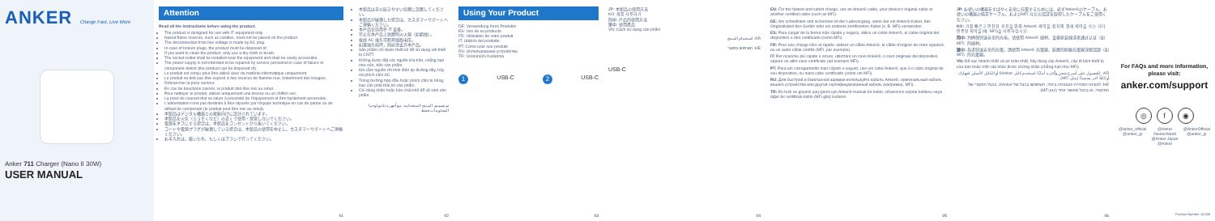ANKER Charge Fast, Live More
Anker 711 Charger (Nano II 30W)
USER MANUAL
Attention
Read all the instructions before using the product.
The product is designed for use with IT equipment only.
Naked flame sources, such as candles, must not be placed on the product.
The disconnection from line voltage is made by AC plug.
In case of broken plugs, the product must be disposed of.
If you want to clean the product, only use a dry cloth or brush.
The socket-outlet shall be installed near the equipment and shall be easily accessible.
The power supply is not intended to be repaired by service personnel in case of failure or component defect (the product can be disposed of).
Le produit est conçu pour être utilisé avec du matériel informatique uniquement.
Le produit ne doit pas être exposé à des sources de flamme nue, notamment des bougies.
Débrancher la prise secteur.
En cas de bouchons cassés, le produit doit être mis au rebut.
Pour nettoyer le produit, utiliser uniquement une brosse ou un chiffon sec.
La prise de courant doit se situer à proximité de l'équipement et être facilement accessible.
L'alimentation n'est pas destinée à être réparée par l'équipe technique en cas de panne ou de défaut de composant (le produit peut être mis au rebut).
本製品はデジタル機器との接続向けに設計されています。
本製品を火気（ろうそくなど）の近くで使用・保管しないでください。
電源をオフにする場合は、本製品をコンセントから抜いてください。
コードや電源プラグが破損している場合は、本製品の使用を中止し、カスタマーサポートへご連絡ください。
お手入れは、乾いた布、もしくはブラシで行ってください。
01
本製品は手の届きやすい位置に設置してください。
本製品が破損した場合は、カスタマーサポートへご連絡ください。
本产品仅适用于 IT 设备。
禁止在本产品上放置明火火源（如蜡烛）。
拔掉 AC 插头可断开线路电压。
如果插头损坏，则必须丢弃本产品。
Sản phẩm chỉ được thiết kế để sử dụng với thiết bị CNTT.
Không được đặt các nguồn lửa trần, chẳng hạn như nến, trên sản phẩm.
Khi cắm nguồn rời khỏi điện áp đường dây, hãy rút phích cắm AC.
Trong trường hợp đầu hoặc phích cắm bị hỏng, bạn cần phải thải bỏ sản phẩm.
Chỉ dùng khăn hoặc bàn chải khô để vệ sinh sản phẩm.
تم تصميم المنتج لاستخدامه مع أجهزة تكنولوجيا المعلومات فقط.
02
Using Your Product
DE: Verwendung Ihres Produkts
ES: Uso de su producto
FR: Utilisation de votre produit
IT: Utilizzo del prodotto
PT: Como usar seu produto
RU: Использование устройства
TR: Ürününüzü Kullanma
1 USB-C 2 USB-C
03
JP: 本製品の使用方法
KO: 제품 사용하기
简中: 产品的使用方法
繁中: 使用產品
VN: Cách sử dụng sản phẩm
AR: استخدام المنتج
HE: השימוש במוצר
USB-C
04
EN: For the fastest and safest charge, use an Anker® cable, your device's original cable or another certified cable (such as MFi).
DE: Am schnellsten und sichersten ist der Ladevorgang, wenn Sie ein Anker®-Kabel, das Originalkabel des Geräts oder ein anderes zertifiziertes Kabel (z. B. MFi) verwenden.
ES: Para cargar de la forma más rápida y segura, utilice un cable Anker®, el cable original del dispositivo u otro certificado (como MFi).
FR: Pour une charge sûre et rapide, utilisez un câble Anker®, le câble d'origine de votre appareil, ou un autre câble certifié (MFi, par exemple).
IT: Per ricariche più rapide e sicure, utilizzare un cavo Anker®, il cavo originale del dispositivo oppure un altro cavo certificato (ad esempio MFi).
PT: Para um carregamento mais rápido e seguro, use um cabo Anker®, que é o cabo original do seu dispositivo, ou outro cabo certificado (como um MFi).
RU: Для быстрой и безопасной зарядки используйте кабель Anker®, оригинальный кабель вашего устройства или другой сертифицированный кабель (например, MFi).
TR: En hızlı ve güvenli şarj işlemi için Anker® markalı bir kablo, cihazınızın orijinal kablosu veya diğer bir sertifikalı kablo (MFi gibi) kullanın.
05
JP: お使いの機器をすばやく安全に充電するためには、必ずAnker®のケーブル、お使いの機器の純正ケーブル、およびMFi などの認証を取得したケーブルをご使用ください。
KO: 가장 빠르고 안전한 충전을 위해 Anker® 케이블, 장치의 원래 케이블 또는 기타 인증된 케이블(예: MFi)을 사용하십시오.
简中: 为确保快速安全的充电，请使用 Anker® 线材、设备原装线或者通过认证（如 MFi）的线材。
繁中: 為求快速安全的充電，請使用 Anker® 充電線、裝置的原廠充電線或經認證（如 MFi）的充電線。
VN: Để sạc nhanh nhất và an toàn nhất, hãy dùng cáp Anker®, cáp đi kèm thiết bị của bạn hoặc một cáp khác được chứng nhận (chẳng hạn như MFi).
AR: للحصول على أسرع شحن وأكثره أمانًا، استخدم كابل Anker® أو الكابل الأصلي لجهازك أو كابلًا آخر معتمدًا (مثل MFi).
HE: לטעינה המהירה והבטוחה ביותר, השתמשו בכבל של Anker®, בכבל המקורי של המכשיר, או בכבל מאושר אחר (כגון MFi).
06
For FAQs and more information, please visit:
anker.com/support
◎ f ◉
@anker_official @anker_jp @Anker Deutschland @Anker Japan @Anker @AnkerOfficial @anker_jp
Product Number: A2146